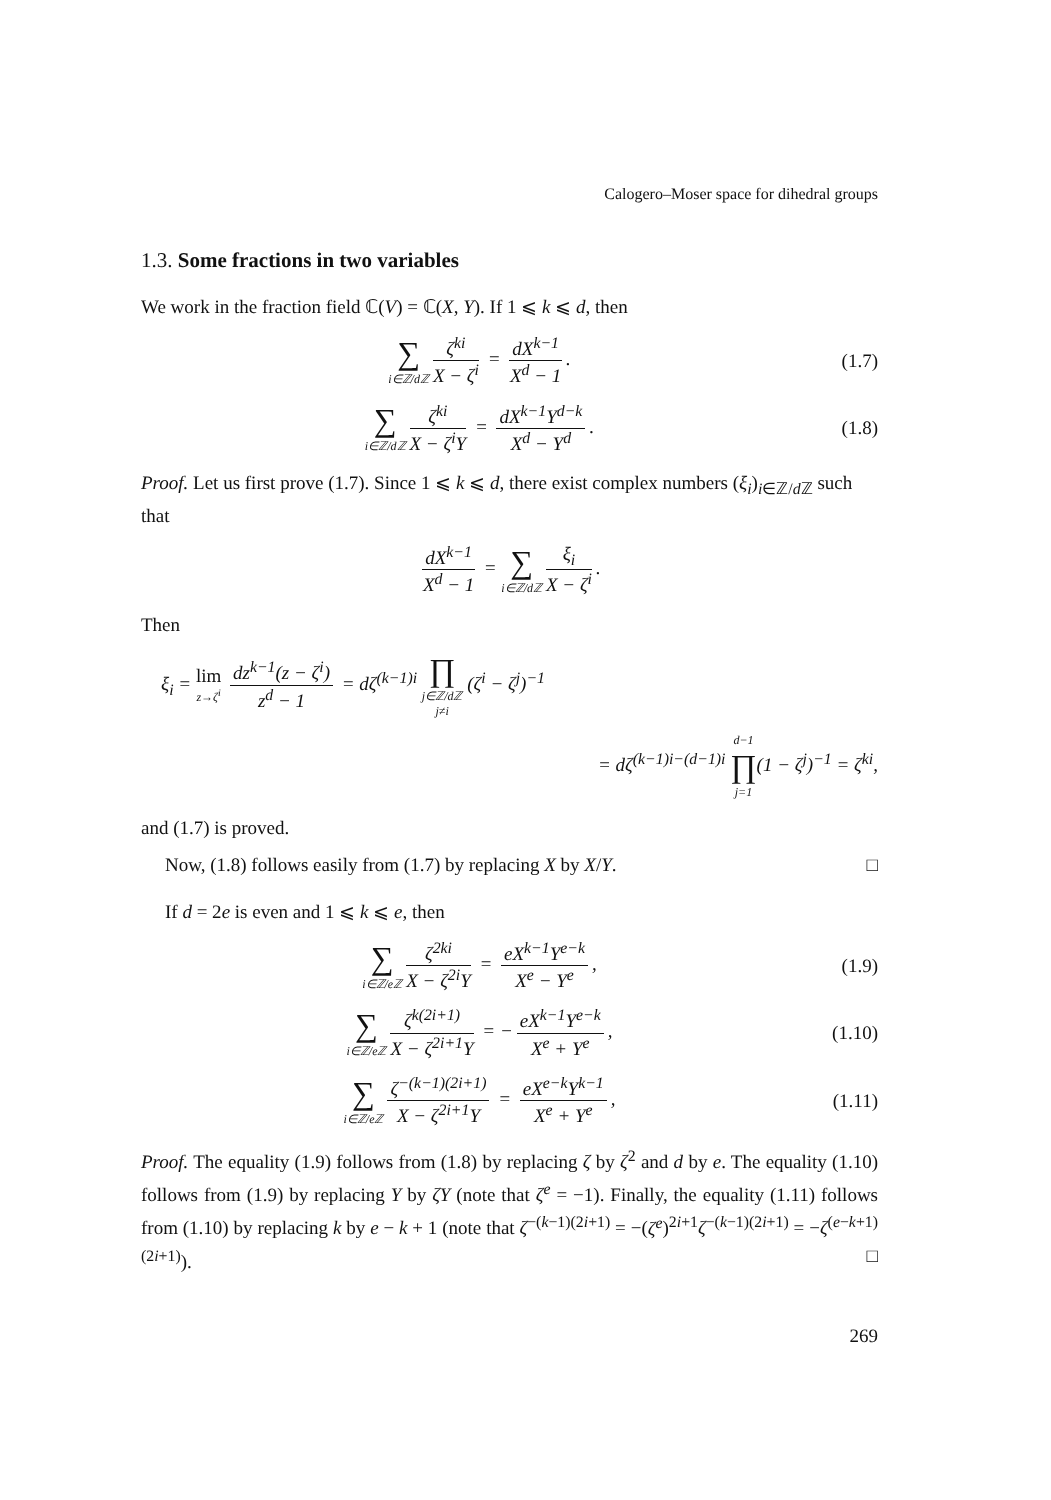Calogero–Moser space for dihedral groups
1.3. Some fractions in two variables
We work in the fraction field ℂ(V) = ℂ(X, Y). If 1 ⩽ k ⩽ d, then
∑ i∈ℤ/dℤ ζ<sup>ki</sup> X − ζ<sup>i</sup> = dX<sup>k−1</sup> X<sup>d</sup> − 1.
(1.7)
∑ i∈ℤ/dℤ ζ<sup>ki</sup> X − ζ<sup>i</sup>Y = dX<sup>k−1</sup>Y<sup>d−k</sup> X<sup>d</sup> − Y<sup>d</sup>.
(1.8)
Proof. Let us first prove (1.7). Since 1 ⩽ k ⩽ d, there exist complex numbers (ξ<sub>i</sub>)<sub>i∈ℤ/d ℤ</sub> such that
dX<sup>k−1</sup> X<sup>d</sup> − 1 = ∑ i∈ℤ/dℤ ξ<sub>i</sub> X − ζ<sup>i</sup>.
Then
ξ<sub>i</sub> = lim z→ζ<sup>i</sup> dz<sup>k−1</sup>(z − ζ<sup>i</sup>) z<sup>d</sup> − 1 = dζ<sup>(k−1)i</sup> ∏ j∈ℤ/dℤ
j≠i (ζ<sup>i</sup> − ζ<sup>j</sup>)<sup>−1</sup>
= dζ<sup>(k−1)i−(d−1)i</sup> d−1 ∏ j=1(1 − ζ<sup>j</sup>)<sup>−1</sup> = ζ<sup>ki</sup>,
and (1.7) is proved.
Now, (1.8) follows easily from (1.7) by replacing X by X/Y. □
If d = 2e is even and 1 ⩽ k ⩽ e, then
∑ i∈ℤ/eℤ ζ<sup>2ki</sup> X − ζ<sup>2i</sup>Y = eX<sup>k−1</sup>Y<sup>e−k</sup> X<sup>e</sup> − Y<sup>e</sup>,
(1.9)
∑ i∈ℤ/eℤ ζ<sup>k(2i+1)</sup> X − ζ<sup>2i+1</sup>Y = − eX<sup>k−1</sup>Y<sup>e−k</sup> X<sup>e</sup> + Y<sup>e</sup>,
(1.10)
∑ i∈ℤ/eℤ ζ<sup>−(k−1)(2i+1)</sup> X − ζ<sup>2i+1</sup>Y = eX<sup>e−k</sup>Y<sup>k−1</sup> X<sup>e</sup> + Y<sup>e</sup>,
(1.11)
Proof. The equality (1.9) follows from (1.8) by replacing ζ by ζ<sup>2</sup> and d by e. The equality (1.10) follows from (1.9) by replacing Y by ζY (note that ζ<sup>e</sup> = −1). Finally, the equality (1.11) follows from (1.10) by replacing k by e − k + 1 (note that ζ<sup>−(k−1)(2i+1)</sup> = −(ζ<sup>e</sup>)<sup>2i+1</sup>ζ<sup>−(k−1)(2i+1)</sup> = −ζ<sup>(e−k+1)(2i+1)</sup>). □
269